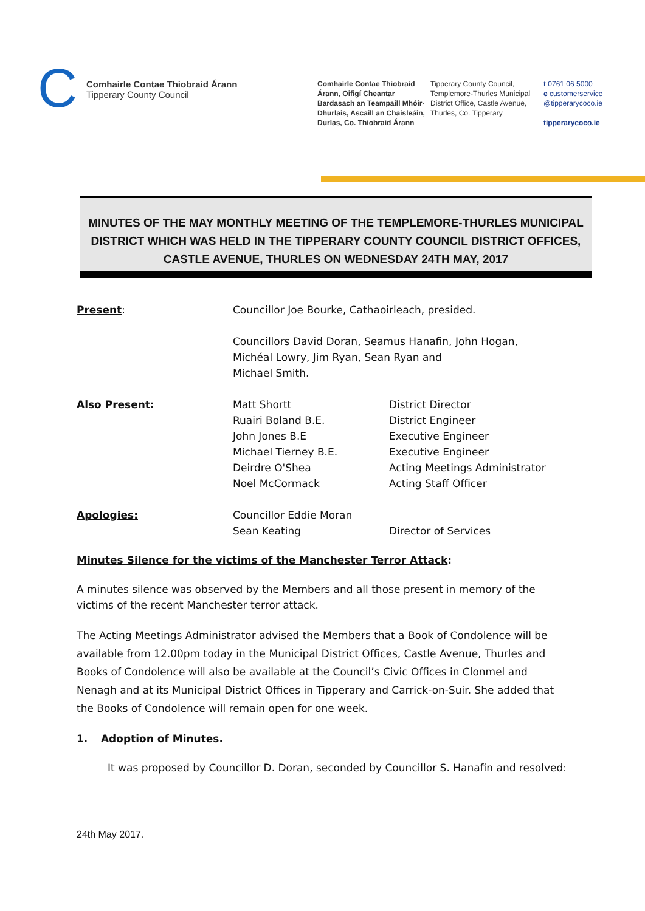C
Comhairle Contae Thiobraid Árann
Tipperary County Council
Comhairle Contae Thiobraid Árann, Oifigí Cheantar Bardasach an Teampaill Mhóir-Dhurlais, Ascaill an Chaisleáin, Durlas, Co. Thiobraid Árann
Tipperary County Council, Templemore-Thurles Municipal District Office, Castle Avenue, Thurles, Co. Tipperary
t 0761 06 5000
e customerservice
@tipperarycoco.ie
tipperarycoco.ie
MINUTES OF THE MAY MONTHLY MEETING OF THE TEMPLEMORE-THURLES MUNICIPAL DISTRICT WHICH WAS HELD IN THE TIPPERARY COUNTY COUNCIL DISTRICT OFFICES, CASTLE AVENUE, THURLES ON WEDNESDAY 24TH MAY, 2017
| Present : | Councillor Joe Bourke, Cathaoirleach, presided. Councillors David Doran, Seamus Hanafin, John Hogan, Michéal Lowry, Jim Ryan, Sean Ryan and Michael Smith. | |
| Also Present: | Matt Shortt Ruairi Boland B.E. John Jones B.E Michael Tierney B.E. Deirdre O'Shea Noel McCormack | District Director District Engineer Executive Engineer Executive Engineer Acting Meetings Administrator Acting Staff Officer |
| Apologies: | Councillor Eddie Moran Sean Keating | Director of Services |
Minutes Silence for the victims of the Manchester Terror Attack:
A minutes silence was observed by the Members and all those present in memory of the victims of the recent Manchester terror attack.
The Acting Meetings Administrator advised the Members that a Book of Condolence will be available from 12.00pm today in the Municipal District Offices, Castle Avenue, Thurles and Books of Condolence will also be available at the Council’s Civic Offices in Clonmel and Nenagh and at its Municipal District Offices in Tipperary and Carrick-on-Suir. She added that the Books of Condolence will remain open for one week.
1. Adoption of Minutes.
It was proposed by Councillor D. Doran, seconded by Councillor S. Hanafin and resolved:
24th May 2017.